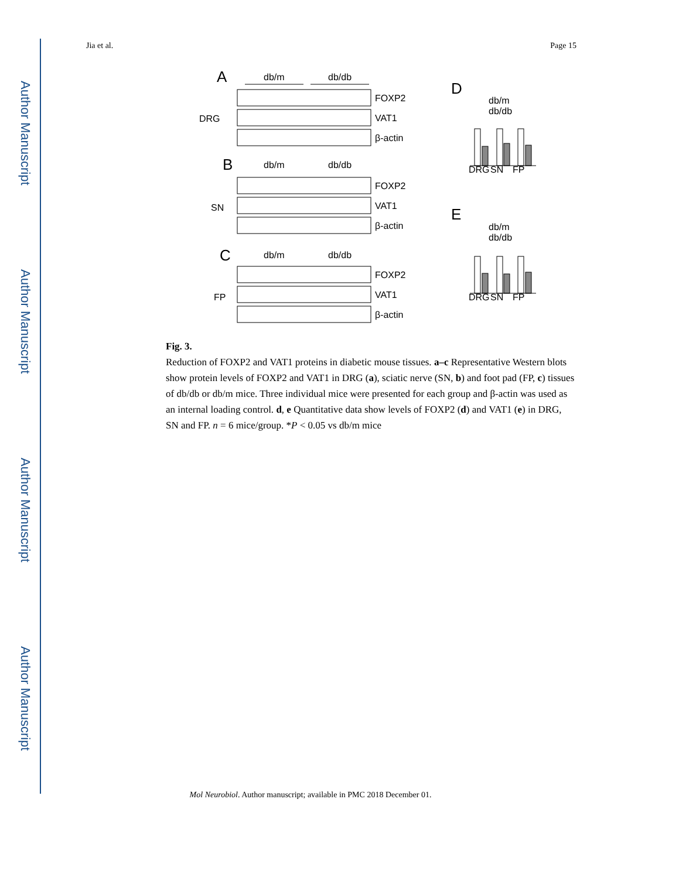Author Manuscript
Author Manuscript
Author Manuscript
Author Manuscript
Jia et al. Page 15
A
db/m
db/db
DRG
FOXP2
VAT1
β-actin
B
db/m
db/db
SN
FOXP2
VAT1
β-actin
C
db/m
db/db
FP
FOXP2
VAT1
β-actin
D
db/m
db/db
E
db/m
db/db
DRG
SN
FP
DRG
SN
FP
Fig. 3.
Reduction of FOXP2 and VAT1 proteins in diabetic mouse tissues. a–c Representative Western blots show protein levels of FOXP2 and VAT1 in DRG (a), sciatic nerve (SN, b) and foot pad (FP, c) tissues of db/db or db/m mice. Three individual mice were presented for each group and β-actin was used as an internal loading control. d, e Quantitative data show levels of FOXP2 (d) and VAT1 (e) in DRG, SN and FP. n = 6 mice/group. *P < 0.05 vs db/m mice
Mol Neurobiol. Author manuscript; available in PMC 2018 December 01.